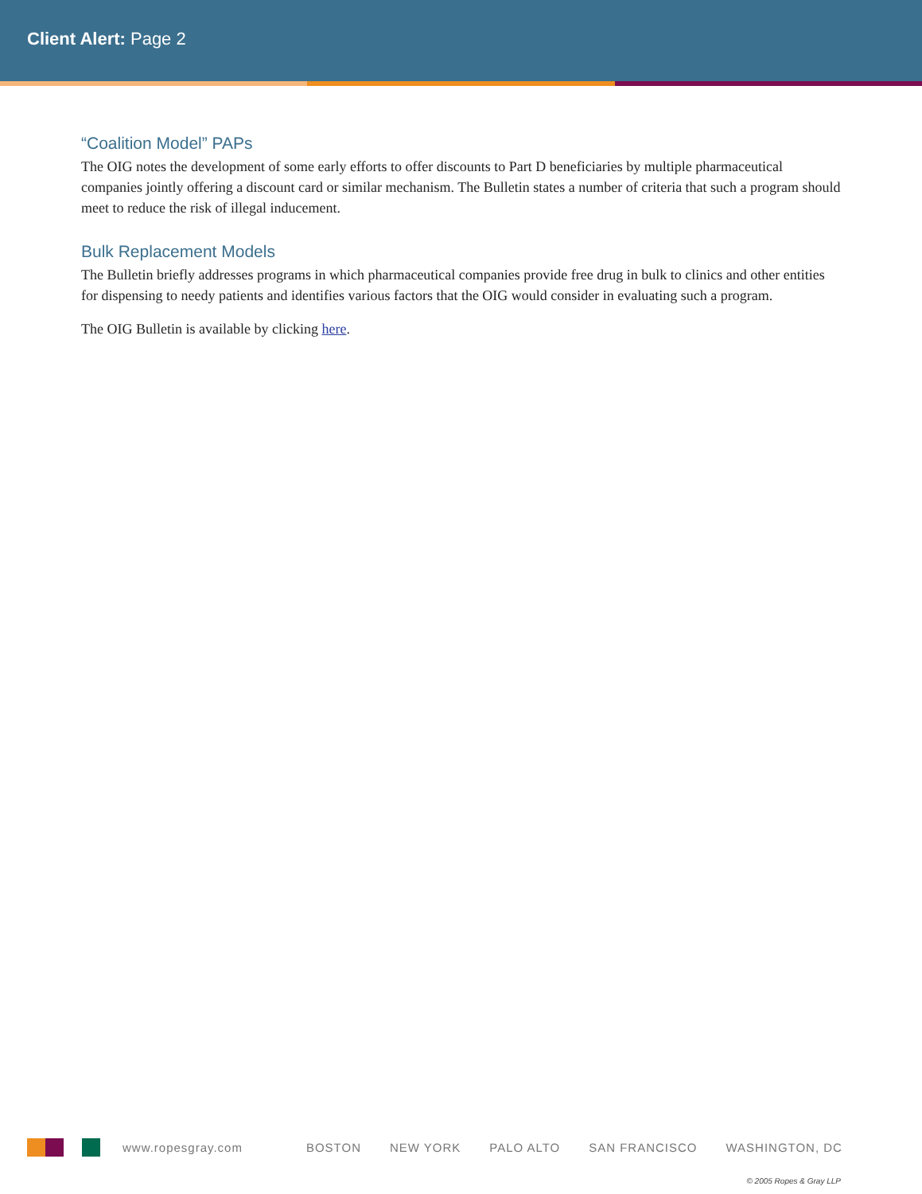Client Alert: Page 2
“Coalition Model” PAPs
The OIG notes the development of some early efforts to offer discounts to Part D beneficiaries by multiple pharmaceutical companies jointly offering a discount card or similar mechanism. The Bulletin states a number of criteria that such a program should meet to reduce the risk of illegal inducement.
Bulk Replacement Models
The Bulletin briefly addresses programs in which pharmaceutical companies provide free drug in bulk to clinics and other entities for dispensing to needy patients and identifies various factors that the OIG would consider in evaluating such a program.
The OIG Bulletin is available by clicking here.
www.ropesgray.com BOSTON NEW YORK PALO ALTO SAN FRANCISCO WASHINGTON, DC
© 2005 Ropes & Gray LLP